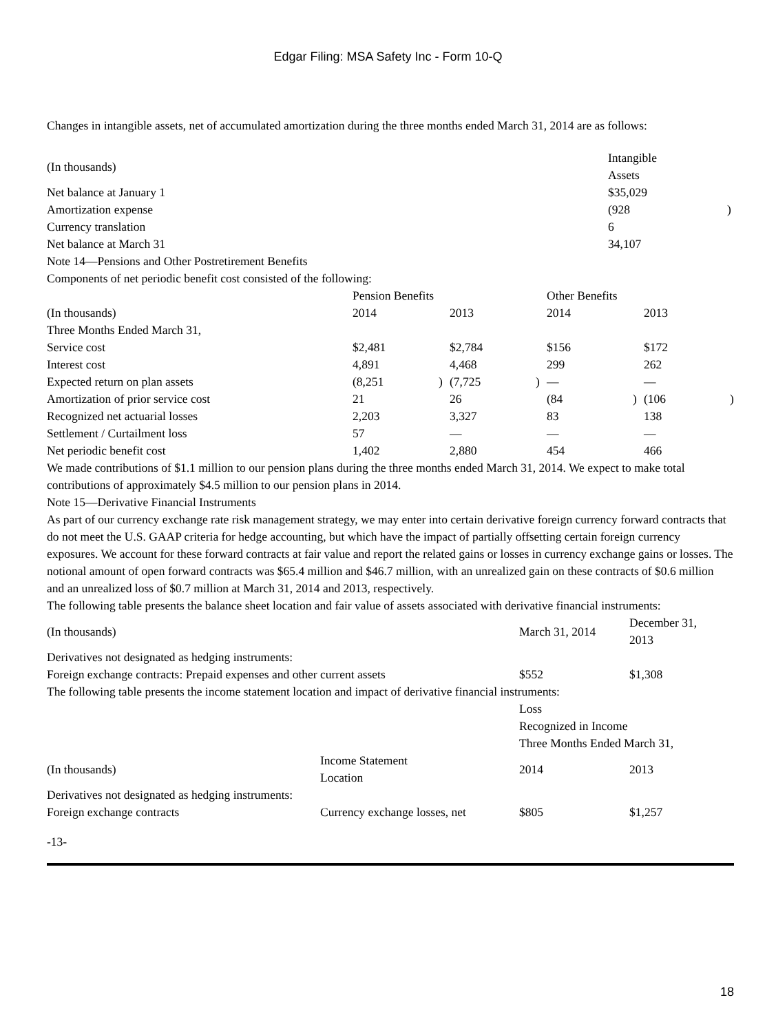Edgar Filing: MSA Safety Inc - Form 10-Q
Changes in intangible assets, net of accumulated amortization during the three months ended March 31, 2014 are as follows:
| (In thousands) | Intangible Assets | |
| Net balance at January 1 | $35,029 | |
| Amortization expense | (928 | ) |
| Currency translation | 6 | |
| Net balance at March 31 | 34,107 | |
Note 14—Pensions and Other Postretirement Benefits
Components of net periodic benefit cost consisted of the following:
| | Pension Benefits | | | | Other Benefits | | | |
| (In thousands) | 2014 | | 2013 | | 2014 | | 2013 | |
| Three Months Ended March 31, | | | | | | | | |
| Service cost | $2,481 | | $2,784 | | $156 | | $172 | |
| Interest cost | 4,891 | | 4,468 | | 299 | | 262 | |
| Expected return on plan assets | (8,251 | ) | (7,725 | ) | — | | — | |
| Amortization of prior service cost | 21 | | 26 | | (84 | ) | (106 | ) |
| Recognized net actuarial losses | 2,203 | | 3,327 | | 83 | | 138 | |
| Settlement / Curtailment loss | 57 | | — | | — | | — | |
| Net periodic benefit cost | 1,402 | | 2,880 | | 454 | | 466 | |
We made contributions of $1.1 million to our pension plans during the three months ended March 31, 2014. We expect to make total contributions of approximately $4.5 million to our pension plans in 2014.
Note 15—Derivative Financial Instruments
As part of our currency exchange rate risk management strategy, we may enter into certain derivative foreign currency forward contracts that do not meet the U.S. GAAP criteria for hedge accounting, but which have the impact of partially offsetting certain foreign currency exposures. We account for these forward contracts at fair value and report the related gains or losses in currency exchange gains or losses. The notional amount of open forward contracts was $65.4 million and $46.7 million, with an unrealized gain on these contracts of $0.6 million and an unrealized loss of $0.7 million at March 31, 2014 and 2013, respectively.
The following table presents the balance sheet location and fair value of assets associated with derivative financial instruments:
| (In thousands) | March 31, 2014 | December 31, 2013 |
| Derivatives not designated as hedging instruments: | | |
| Foreign exchange contracts: Prepaid expenses and other current assets | $552 | $1,308 |
The following table presents the income statement location and impact of derivative financial instruments:
| | | Loss Recognized in Income Three Months Ended March 31, | |
| (In thousands) | Income Statement Location | 2014 | 2013 |
| Derivatives not designated as hedging instruments: | | | |
| Foreign exchange contracts | Currency exchange losses, net | $805 | $1,257 |
-13-
18